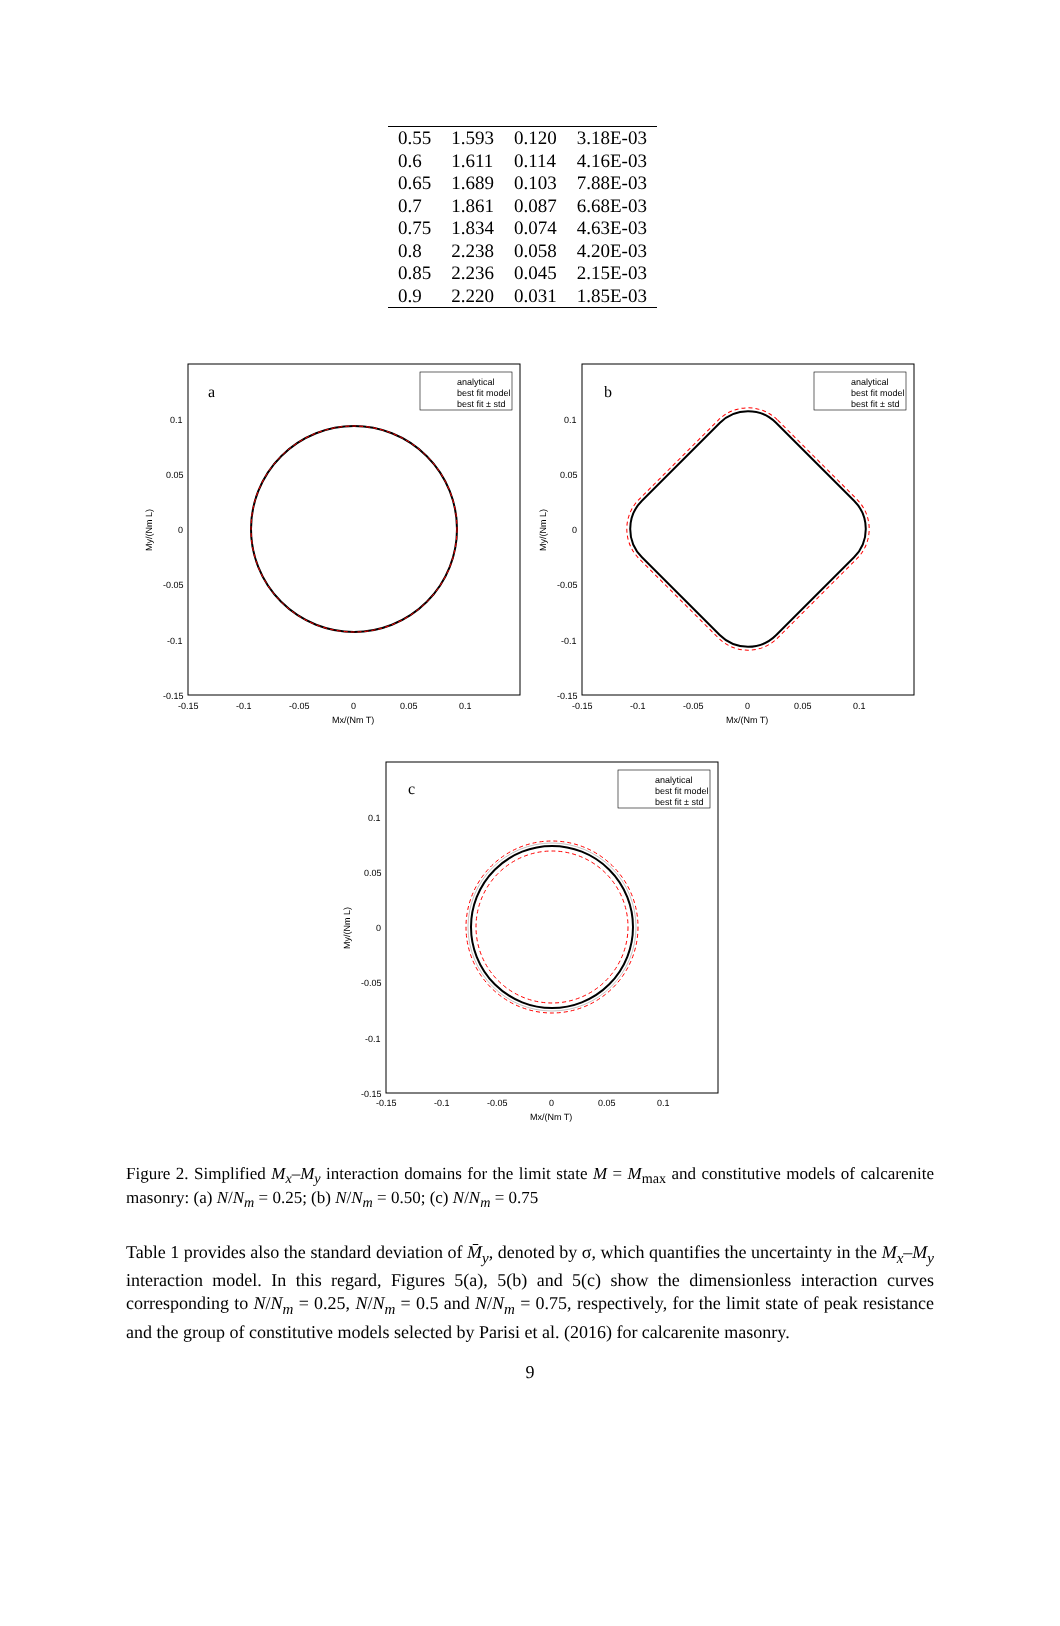| 0.55 | 1.593 | 0.120 | 3.18E-03 |
| 0.6 | 1.611 | 0.114 | 4.16E-03 |
| 0.65 | 1.689 | 0.103 | 7.88E-03 |
| 0.7 | 1.861 | 0.087 | 6.68E-03 |
| 0.75 | 1.834 | 0.074 | 4.63E-03 |
| 0.8 | 2.238 | 0.058 | 4.20E-03 |
| 0.85 | 2.236 | 0.045 | 2.15E-03 |
| 0.9 | 2.220 | 0.031 | 1.85E-03 |
a
analytical
best fit model
best fit ± std
0.1
0.05
0
-0.05
-0.1
-0.15
-0.15
-0.1
-0.05
0
0.05
0.1
Mx/(Nm T)
My/(Nm L)
b
analytical
best fit model
best fit ± std
0.1
0.05
0
-0.05
-0.1
-0.15
-0.15
-0.1
-0.05
0
0.05
0.1
Mx/(Nm T)
My/(Nm L)
c
analytical
best fit model
best fit ± std
0.1
0.05
0
-0.05
-0.1
-0.15
-0.15
-0.1
-0.05
0
0.05
0.1
Mx/(Nm T)
My/(Nm L)
Figure 2. Simplified M<sub>x</sub>–M<sub>y</sub> interaction domains for the limit state M = M<sub>max</sub> and constitutive models of calcarenite masonry: (a) N/N<sub>m</sub> = 0.25; (b) N/N<sub>m</sub> = 0.50; (c) N/N<sub>m</sub> = 0.75
Table 1 provides also the standard deviation of M̄<sub>y</sub>, denoted by σ, which quantifies the uncertainty in the M<sub>x</sub>–M<sub>y</sub> interaction model. In this regard, Figures 5(a), 5(b) and 5(c) show the dimensionless interaction curves corresponding to N/N<sub>m</sub> = 0.25, N/N<sub>m</sub> = 0.5 and N/N<sub>m</sub> = 0.75, respectively, for the limit state of peak resistance and the group of constitutive models selected by Parisi et al. (2016) for calcarenite masonry.
9